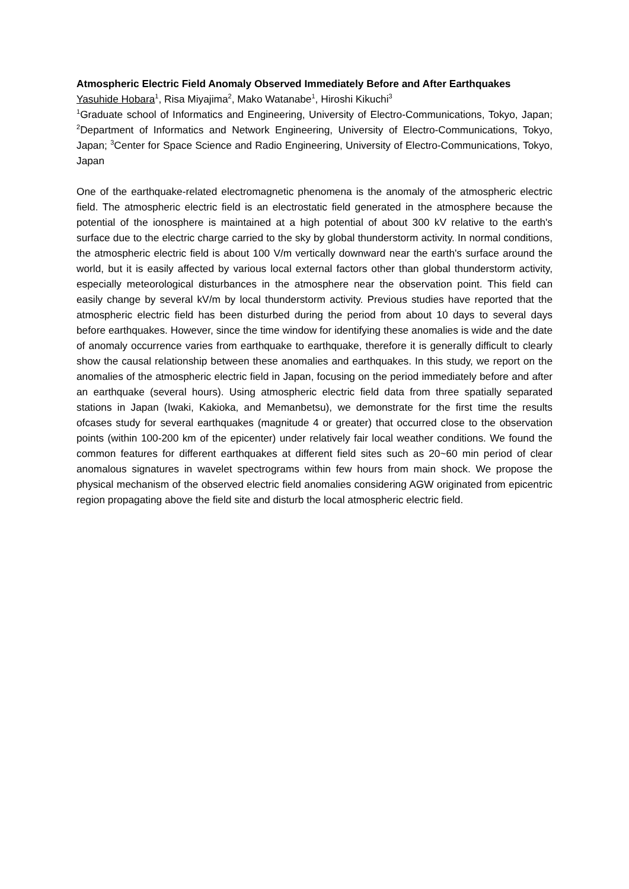Atmospheric Electric Field Anomaly Observed Immediately Before and After Earthquakes
Yasuhide Hobara<sup>1</sup>, Risa Miyajima<sup>2</sup>, Mako Watanabe<sup>1</sup>, Hiroshi Kikuchi<sup>3</sup>
<sup>1</sup> Graduate school of Informatics and Engineering, University of Electro-Communications, Tokyo, Japan; <sup>2</sup>Department of Informatics and Network Engineering, University of Electro-Communications, Tokyo, Japan; <sup>3</sup>Center for Space Science and Radio Engineering, University of Electro-Communications, Tokyo, Japan
One of the earthquake-related electromagnetic phenomena is the anomaly of the atmospheric electric field. The atmospheric electric field is an electrostatic field generated in the atmosphere because the potential of the ionosphere is maintained at a high potential of about 300 kV relative to the earth's surface due to the electric charge carried to the sky by global thunderstorm activity. In normal conditions, the atmospheric electric field is about 100 V/m vertically downward near the earth's surface around the world, but it is easily affected by various local external factors other than global thunderstorm activity, especially meteorological disturbances in the atmosphere near the observation point. This field can easily change by several kV/m by local thunderstorm activity. Previous studies have reported that the atmospheric electric field has been disturbed during the period from about 10 days to several days before earthquakes. However, since the time window for identifying these anomalies is wide and the date of anomaly occurrence varies from earthquake to earthquake, therefore it is generally difficult to clearly show the causal relationship between these anomalies and earthquakes. In this study, we report on the anomalies of the atmospheric electric field in Japan, focusing on the period immediately before and after an earthquake (several hours). Using atmospheric electric field data from three spatially separated stations in Japan (Iwaki, Kakioka, and Memanbetsu), we demonstrate for the first time the results ofcases study for several earthquakes (magnitude 4 or greater) that occurred close to the observation points (within 100-200 km of the epicenter) under relatively fair local weather conditions. We found the common features for different earthquakes at different field sites such as 20~60 min period of clear anomalous signatures in wavelet spectrograms within few hours from main shock. We propose the physical mechanism of the observed electric field anomalies considering AGW originated from epicentric region propagating above the field site and disturb the local atmospheric electric field.